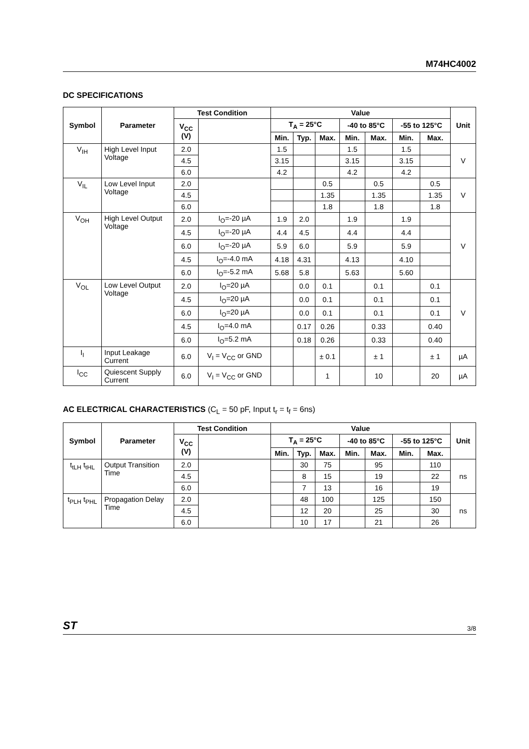M74HC4002
DC SPECIFICATIONS
| Symbol | Parameter | Test Condition | | Value | | | | | | | Unit |
| --- | --- | --- | --- | --- | --- | --- | --- | --- | --- | --- | --- |
| | | V<sub>CC</sub> (V) | | T<sub>A</sub> = 25°C | | | -40 to 85°C | | -55 to 125°C | | |
| | | | | Min. | Typ. | Max. | Min. | Max. | Min. | Max. | |
| V<sub>IH</sub> | High Level Input Voltage | 2.0 | | 1.5 | | | 1.5 | | 1.5 | | V |
| | | 4.5 | | 3.15 | | | 3.15 | | 3.15 | | |
| | | 6.0 | | 4.2 | | | 4.2 | | 4.2 | | |
| V<sub>IL</sub> | Low Level Input Voltage | 2.0 | | | | 0.5 | | 0.5 | | 0.5 | V |
| | | 4.5 | | | | 1.35 | | 1.35 | | 1.35 | |
| | | 6.0 | | | | 1.8 | | 1.8 | | 1.8 | |
| V<sub>OH</sub> | High Level Output Voltage | 2.0 | I<sub>O</sub>=-20 µA | 1.9 | 2.0 | | 1.9 | | 1.9 | | V |
| | | 4.5 | I<sub>O</sub>=-20 µA | 4.4 | 4.5 | | 4.4 | | 4.4 | | |
| | | 6.0 | I<sub>O</sub>=-20 µA | 5.9 | 6.0 | | 5.9 | | 5.9 | | |
| | | 4.5 | I<sub>O</sub>=-4.0 mA | 4.18 | 4.31 | | 4.13 | | 4.10 | | |
| | | 6.0 | I<sub>O</sub>=-5.2 mA | 5.68 | 5.8 | | 5.63 | | 5.60 | | |
| V<sub>OL</sub> | Low Level Output Voltage | 2.0 | I<sub>O</sub>=20 µA | | 0.0 | 0.1 | | 0.1 | | 0.1 | V |
| | | 4.5 | I<sub>O</sub>=20 µA | | 0.0 | 0.1 | | 0.1 | | 0.1 | |
| | | 6.0 | I<sub>O</sub>=20 µA | | 0.0 | 0.1 | | 0.1 | | 0.1 | |
| | | 4.5 | I<sub>O</sub>=4.0 mA | | 0.17 | 0.26 | | 0.33 | | 0.40 | |
| | | 6.0 | I<sub>O</sub>=5.2 mA | | 0.18 | 0.26 | | 0.33 | | 0.40 | |
| I<sub>I</sub> | Input Leakage Current | 6.0 | V<sub>I</sub> = V<sub>CC</sub> or GND | | | ± 0.1 | | ± 1 | | ± 1 | µA |
| I<sub>CC</sub> | Quiescent Supply Current | 6.0 | V<sub>I</sub> = V<sub>CC</sub> or GND | | | 1 | | 10 | | 20 | µA |
AC ELECTRICAL CHARACTERISTICS (C<sub>L</sub> = 50 pF, Input t<sub>r</sub> = t<sub>f</sub> = 6ns)
| Symbol | Parameter | Test Condition | | Value | | | | | | | Unit |
| --- | --- | --- | --- | --- | --- | --- | --- | --- | --- | --- | --- |
| | | V<sub>CC</sub> (V) | | T<sub>A</sub> = 25°C | | | -40 to 85°C | | -55 to 125°C | | |
| | | | | Min. | Typ. | Max. | Min. | Max. | Min. | Max. | |
| t<sub>tLH</sub> t<sub>tHL</sub> | Output Transition Time | 2.0 | | | 30 | 75 | | 95 | | 110 | ns |
| | | 4.5 | | | 8 | 15 | | 19 | | 22 | |
| | | 6.0 | | | 7 | 13 | | 16 | | 19 | |
| t<sub>PLH</sub> t<sub>PHL</sub> | Propagation Delay Time | 2.0 | | | 48 | 100 | | 125 | | 150 | ns |
| | | 4.5 | | | 12 | 20 | | 25 | | 30 | |
| | | 6.0 | | | 10 | 17 | | 21 | | 26 | |
ST 3/8